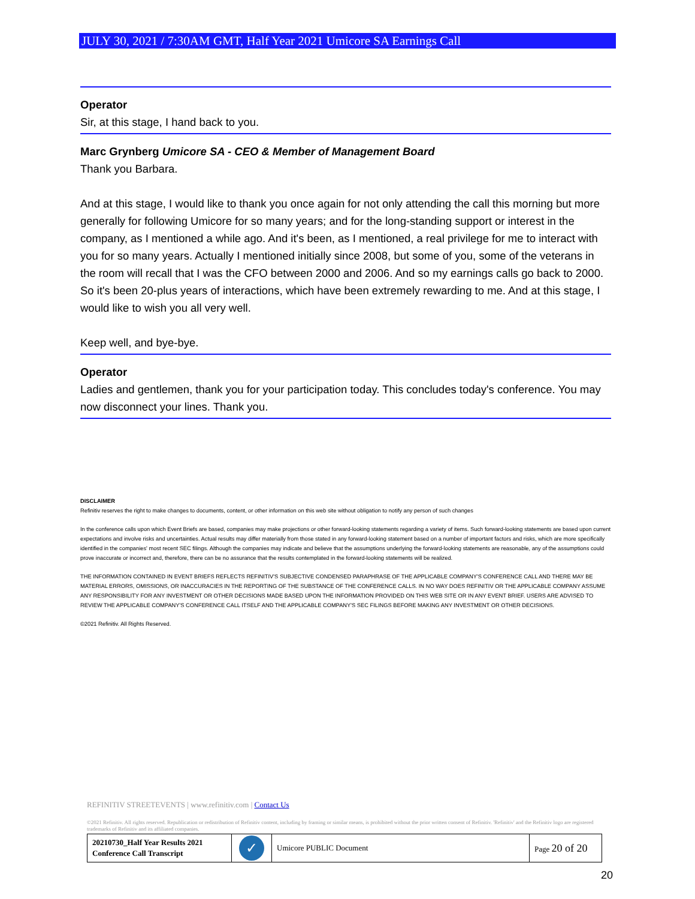JULY 30, 2021 / 7:30AM GMT, Half Year 2021 Umicore SA Earnings Call
Operator
Sir, at this stage, I hand back to you.
Marc Grynberg Umicore SA - CEO & Member of Management Board
Thank you Barbara.
And at this stage, I would like to thank you once again for not only attending the call this morning but more generally for following Umicore for so many years; and for the long-standing support or interest in the company, as I mentioned a while ago. And it's been, as I mentioned, a real privilege for me to interact with you for so many years. Actually I mentioned initially since 2008, but some of you, some of the veterans in the room will recall that I was the CFO between 2000 and 2006. And so my earnings calls go back to 2000. So it's been 20-plus years of interactions, which have been extremely rewarding to me. And at this stage, I would like to wish you all very well.
Keep well, and bye-bye.
Operator
Ladies and gentlemen, thank you for your participation today. This concludes today's conference. You may now disconnect your lines. Thank you.
DISCLAIMER
Refinitiv reserves the right to make changes to documents, content, or other information on this web site without obligation to notify any person of such changes
In the conference calls upon which Event Briefs are based, companies may make projections or other forward-looking statements regarding a variety of items. Such forward-looking statements are based upon current expectations and involve risks and uncertainties. Actual results may differ materially from those stated in any forward-looking statement based on a number of important factors and risks, which are more specifically identified in the companies' most recent SEC filings. Although the companies may indicate and believe that the assumptions underlying the forward-looking statements are reasonable, any of the assumptions could prove inaccurate or incorrect and, therefore, there can be no assurance that the results contemplated in the forward-looking statements will be realized.
THE INFORMATION CONTAINED IN EVENT BRIEFS REFLECTS REFINITIV'S SUBJECTIVE CONDENSED PARAPHRASE OF THE APPLICABLE COMPANY'S CONFERENCE CALL AND THERE MAY BE MATERIAL ERRORS, OMISSIONS, OR INACCURACIES IN THE REPORTING OF THE SUBSTANCE OF THE CONFERENCE CALLS. IN NO WAY DOES REFINITIV OR THE APPLICABLE COMPANY ASSUME ANY RESPONSIBILITY FOR ANY INVESTMENT OR OTHER DECISIONS MADE BASED UPON THE INFORMATION PROVIDED ON THIS WEB SITE OR IN ANY EVENT BRIEF. USERS ARE ADVISED TO REVIEW THE APPLICABLE COMPANY'S CONFERENCE CALL ITSELF AND THE APPLICABLE COMPANY'S SEC FILINGS BEFORE MAKING ANY INVESTMENT OR OTHER DECISIONS.
©2021 Refinitiv. All Rights Reserved.
REFINITIV STREETEVENTS | www.refinitiv.com | Contact Us
©2021 Refinitiv. All rights reserved. Republication or redistribution of Refinitiv content, including by framing or similar means, is prohibited without the prior written consent of Refinitiv. 'Refinitiv' and the Refinitiv logo are registered trademarks of Refinitiv and its affiliated companies.
| 20210730_Half Year Results 2021 Conference Call Transcript | ✓ | Umicore PUBLIC Document | Page 20 of 20 |
20